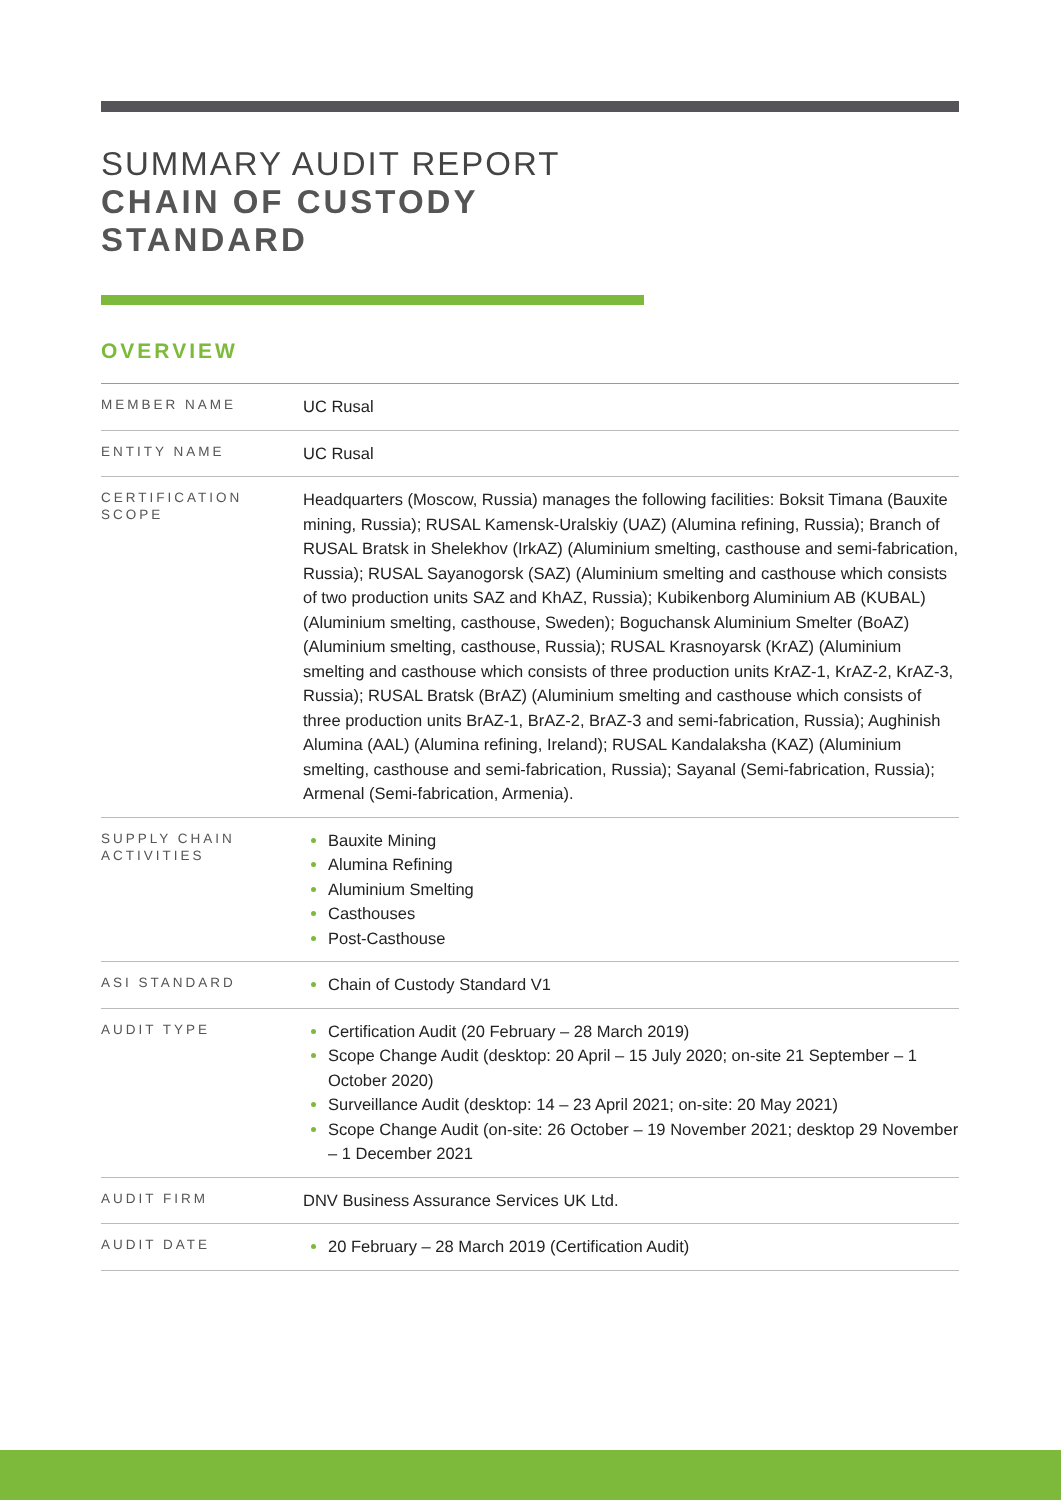SUMMARY AUDIT REPORT
CHAIN OF CUSTODY
STANDARD
OVERVIEW
| MEMBER NAME | UC Rusal |
| ENTITY NAME | UC Rusal |
| CERTIFICATION SCOPE | Headquarters (Moscow, Russia) manages the following facilities: Boksit Timana (Bauxite mining, Russia); RUSAL Kamensk-Uralskiy (UAZ) (Alumina refining, Russia); Branch of RUSAL Bratsk in Shelekhov (IrkAZ) (Aluminium smelting, casthouse and semi-fabrication, Russia); RUSAL Sayanogorsk (SAZ) (Aluminium smelting and casthouse which consists of two production units SAZ and KhAZ, Russia); Kubikenborg Aluminium AB (KUBAL) (Aluminium smelting, casthouse, Sweden); Boguchansk Aluminium Smelter (BoAZ) (Aluminium smelting, casthouse, Russia); RUSAL Krasnoyarsk (KrAZ) (Aluminium smelting and casthouse which consists of three production units KrAZ-1, KrAZ-2, KrAZ-3, Russia); RUSAL Bratsk (BrAZ) (Aluminium smelting and casthouse which consists of three production units BrAZ-1, BrAZ-2, BrAZ-3 and semi-fabrication, Russia); Aughinish Alumina (AAL) (Alumina refining, Ireland); RUSAL Kandalaksha (KAZ) (Aluminium smelting, casthouse and semi-fabrication, Russia); Sayanal (Semi-fabrication, Russia); Armenal (Semi-fabrication, Armenia). |
| SUPPLY CHAIN ACTIVITIES | Bauxite Mining Alumina Refining Aluminium Smelting Casthouses Post-Casthouse |
| ASI STANDARD | Chain of Custody Standard V1 |
| AUDIT TYPE | Certification Audit (20 February – 28 March 2019) Scope Change Audit (desktop: 20 April – 15 July 2020; on-site 21 September – 1 October 2020) Surveillance Audit (desktop: 14 – 23 April 2021; on-site: 20 May 2021) Scope Change Audit (on-site: 26 October – 19 November 2021; desktop 29 November – 1 December 2021 |
| AUDIT FIRM | DNV Business Assurance Services UK Ltd. |
| AUDIT DATE | 20 February – 28 March 2019 (Certification Audit) |